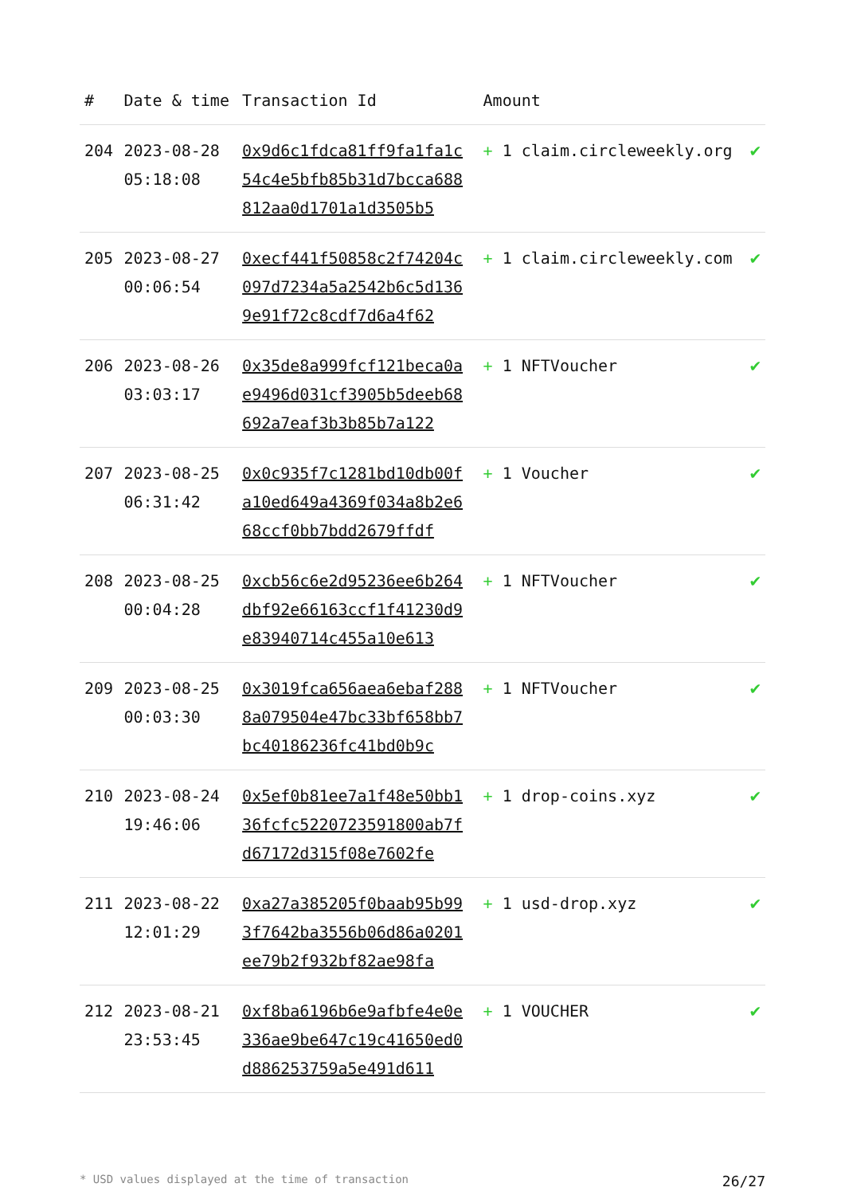| # | Date & time | Transaction Id | Amount | |
| --- | --- | --- | --- | --- |
| 204 | 2023-08-28 05:18:08 | 0x9d6c1fdca81ff9fa1fa1c54c4e5bfb85b31d7bcca688812aa0d1701a1d3505b5 | + 1 claim.circleweekly.org | ✔ |
| 205 | 2023-08-27 00:06:54 | 0xecf441f50858c2f74204c097d7234a5a2542b6c5d1369e91f72c8cdf7d6a4f62 | + 1 claim.circleweekly.com | ✔ |
| 206 | 2023-08-26 03:03:17 | 0x35de8a999fcf121beca0ae9496d031cf3905b5deeb68692a7eaf3b3b85b7a122 | + 1 NFTVoucher | ✔ |
| 207 | 2023-08-25 06:31:42 | 0x0c935f7c1281bd10db00fa10ed649a4369f034a8b2e668ccf0bb7bdd2679ffdf | + 1 Voucher | ✔ |
| 208 | 2023-08-25 00:04:28 | 0xcb56c6e2d95236ee6b264dbf92e66163ccf1f41230d9e83940714c455a10e613 | + 1 NFTVoucher | ✔ |
| 209 | 2023-08-25 00:03:30 | 0x3019fca656aea6ebaf2888a079504e47bc33bf658bb7bc40186236fc41bd0b9c | + 1 NFTVoucher | ✔ |
| 210 | 2023-08-24 19:46:06 | 0x5ef0b81ee7a1f48e50bb136fcfc5220723591800ab7fd67172d315f08e7602fe | + 1 drop-coins.xyz | ✔ |
| 211 | 2023-08-22 12:01:29 | 0xa27a385205f0baab95b993f7642ba3556b06d86a0201ee79b2f932bf82ae98fa | + 1 usd-drop.xyz | ✔ |
| 212 | 2023-08-21 23:53:45 | 0xf8ba6196b6e9afbfe4e0e336ae9be647c19c41650ed0d886253759a5e491d611 | + 1 VOUCHER | ✔ |
* USD values displayed at the time of transaction 26/27